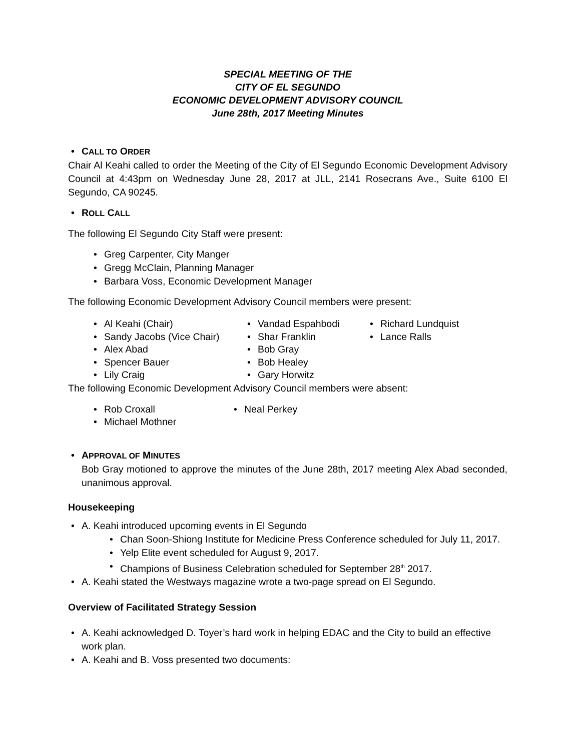SPECIAL MEETING OF THE
CITY OF EL SEGUNDO
ECONOMIC DEVELOPMENT ADVISORY COUNCIL
June 28th, 2017 Meeting Minutes
CALL TO ORDER
Chair Al Keahi called to order the Meeting of the City of El Segundo Economic Development Advisory Council at 4:43pm on Wednesday June 28, 2017 at JLL, 2141 Rosecrans Ave., Suite 6100 El Segundo, CA 90245.
ROLL CALL
The following El Segundo City Staff were present:
Greg Carpenter, City Manger
Gregg McClain, Planning Manager
Barbara Voss, Economic Development Manager
The following Economic Development Advisory Council members were present:
Al Keahi (Chair)
Sandy Jacobs (Vice Chair)
Alex Abad
Spencer Bauer
Lily Craig
Vandad Espahbodi
Shar Franklin
Bob Gray
Bob Healey
Gary Horwitz
Richard Lundquist
Lance Ralls
The following Economic Development Advisory Council members were absent:
Rob Croxall
Michael Mothner
Neal Perkey
APPROVAL OF MINUTES
Bob Gray motioned to approve the minutes of the June 28th, 2017 meeting Alex Abad seconded, unanimous approval.
Housekeeping
A. Keahi introduced upcoming events in El Segundo
Chan Soon-Shiong Institute for Medicine Press Conference scheduled for July 11, 2017.
Yelp Elite event scheduled for August 9, 2017.
Champions of Business Celebration scheduled for September 28<sup>th</sup> 2017.
A. Keahi stated the Westways magazine wrote a two-page spread on El Segundo.
Overview of Facilitated Strategy Session
A. Keahi acknowledged D. Toyer’s hard work in helping EDAC and the City to build an effective work plan.
A. Keahi and B. Voss presented two documents: